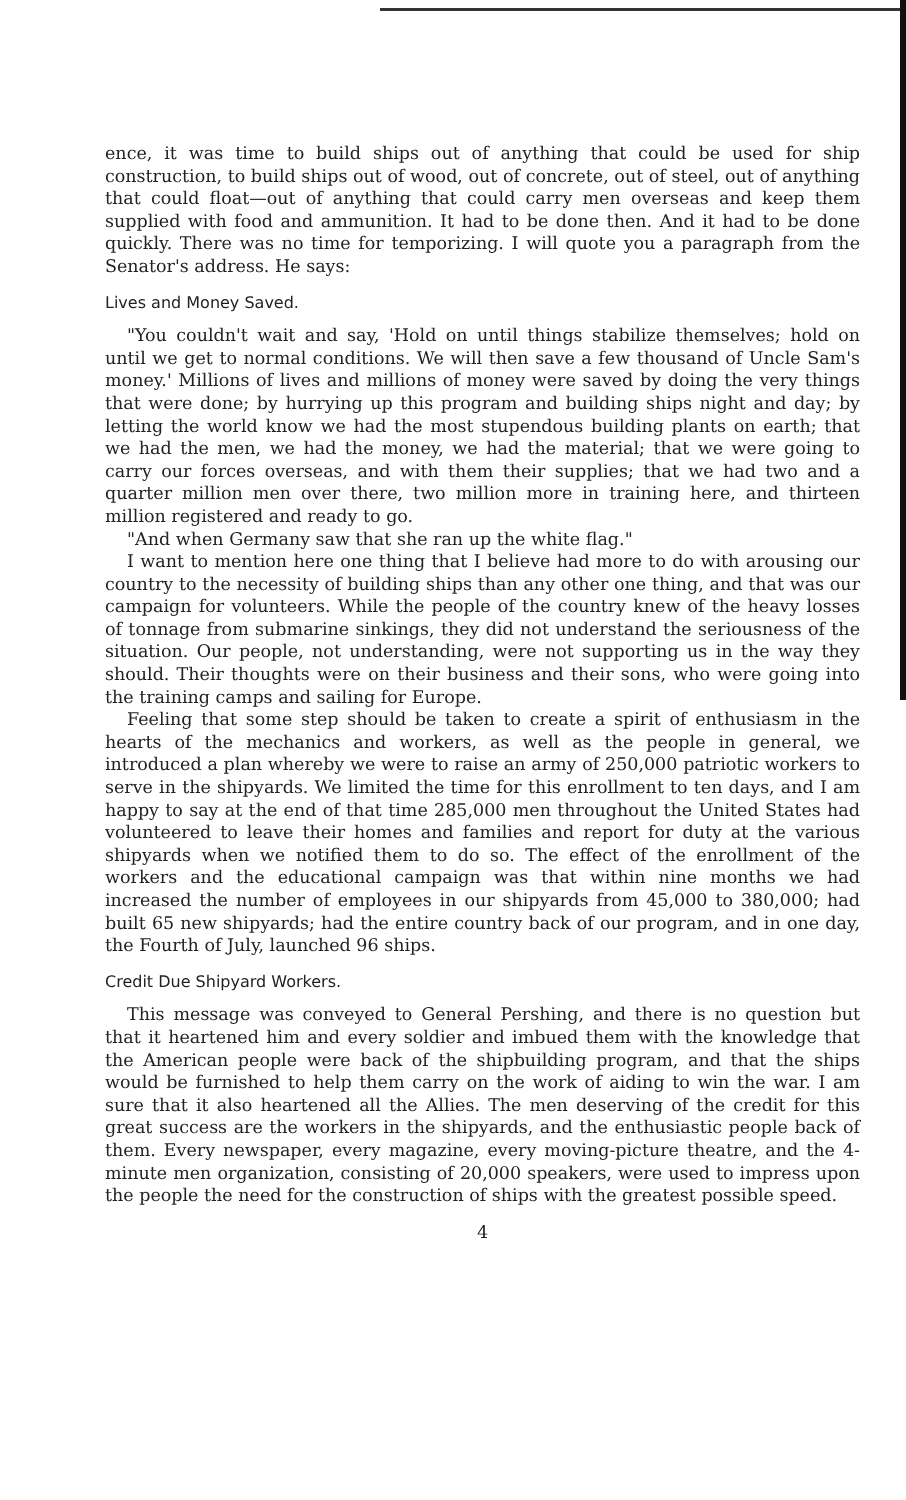ence, it was time to build ships out of anything that could be used for ship construction, to build ships out of wood, out of concrete, out of steel, out of anything that could float—out of anything that could carry men overseas and keep them supplied with food and ammunition. It had to be done then. And it had to be done quickly. There was no time for temporizing. I will quote you a paragraph from the Senator's address. He says:
Lives and Money Saved.
"You couldn't wait and say, 'Hold on until things stabilize themselves; hold on until we get to normal conditions. We will then save a few thousand of Uncle Sam's money.' Millions of lives and millions of money were saved by doing the very things that were done; by hurrying up this program and building ships night and day; by letting the world know we had the most stupendous building plants on earth; that we had the men, we had the money, we had the material; that we were going to carry our forces overseas, and with them their supplies; that we had two and a quarter million men over there, two million more in training here, and thirteen million registered and ready to go.
"And when Germany saw that she ran up the white flag."
I want to mention here one thing that I believe had more to do with arousing our country to the necessity of building ships than any other one thing, and that was our campaign for volunteers. While the people of the country knew of the heavy losses of tonnage from submarine sinkings, they did not understand the seriousness of the situation. Our people, not understanding, were not supporting us in the way they should. Their thoughts were on their business and their sons, who were going into the training camps and sailing for Europe.
Feeling that some step should be taken to create a spirit of enthusiasm in the hearts of the mechanics and workers, as well as the people in general, we introduced a plan whereby we were to raise an army of 250,000 patriotic workers to serve in the shipyards. We limited the time for this enrollment to ten days, and I am happy to say at the end of that time 285,000 men throughout the United States had volunteered to leave their homes and families and report for duty at the various shipyards when we notified them to do so. The effect of the enrollment of the workers and the educational campaign was that within nine months we had increased the number of employees in our shipyards from 45,000 to 380,000; had built 65 new shipyards; had the entire country back of our program, and in one day, the Fourth of July, launched 96 ships.
Credit Due Shipyard Workers.
This message was conveyed to General Pershing, and there is no question but that it heartened him and every soldier and imbued them with the knowledge that the American people were back of the shipbuilding program, and that the ships would be furnished to help them carry on the work of aiding to win the war. I am sure that it also heartened all the Allies. The men deserving of the credit for this great success are the workers in the shipyards, and the enthusiastic people back of them. Every newspaper, every magazine, every moving-picture theatre, and the 4-minute men organization, consisting of 20,000 speakers, were used to impress upon the people the need for the construction of ships with the greatest possible speed.
4